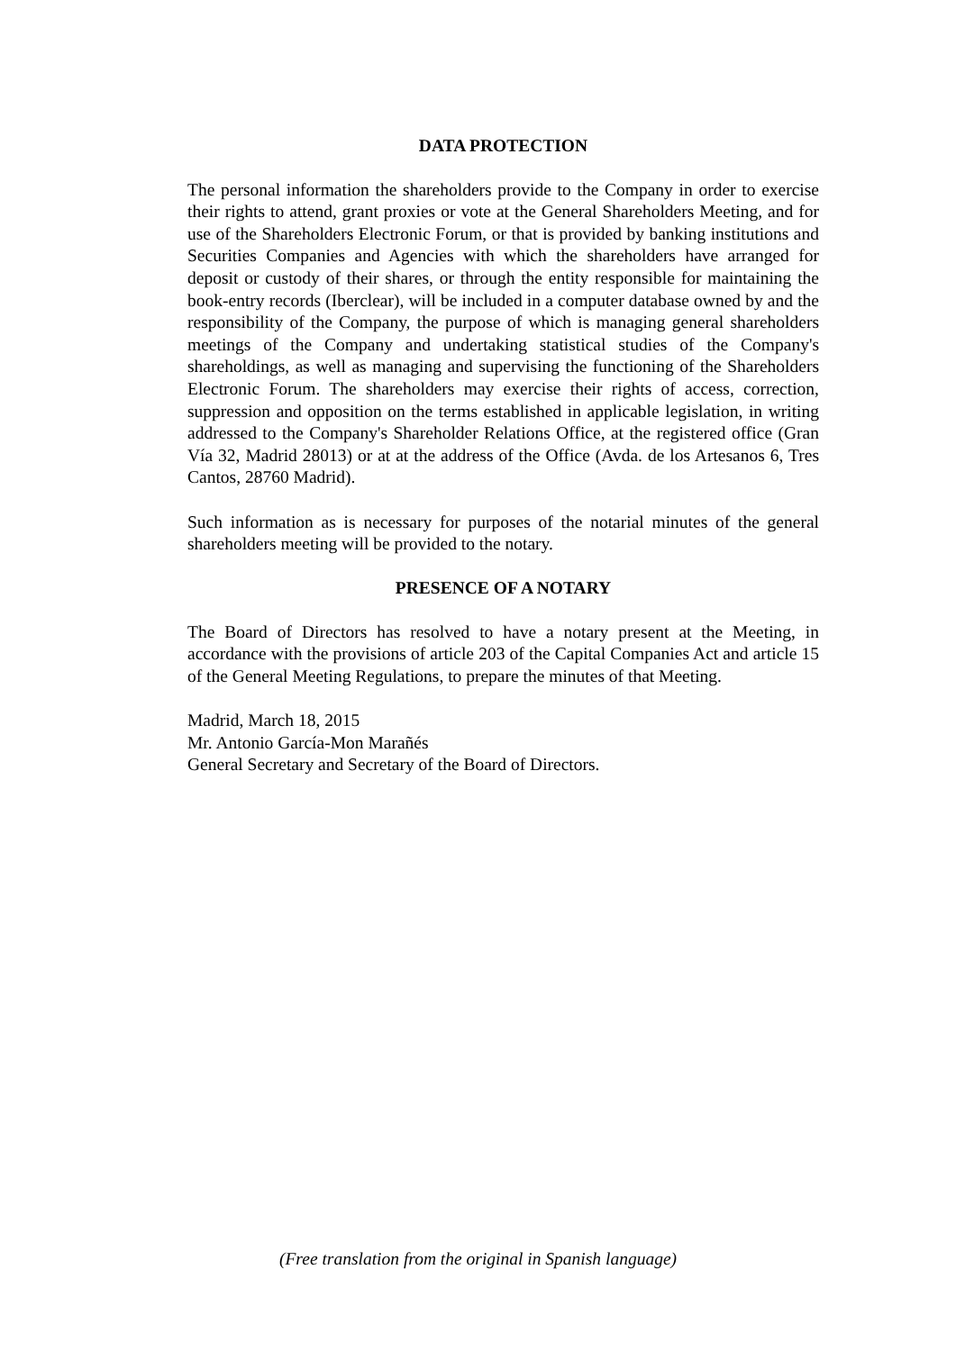DATA PROTECTION
The personal information the shareholders provide to the Company in order to exercise their rights to attend, grant proxies or vote at the General Shareholders Meeting, and for use of the Shareholders Electronic Forum, or that is provided by banking institutions and Securities Companies and Agencies with which the shareholders have arranged for deposit or custody of their shares, or through the entity responsible for maintaining the book-entry records (Iberclear), will be included in a computer database owned by and the responsibility of the Company, the purpose of which is managing general shareholders meetings of the Company and undertaking statistical studies of the Company's shareholdings, as well as managing and supervising the functioning of the Shareholders Electronic Forum. The shareholders may exercise their rights of access, correction, suppression and opposition on the terms established in applicable legislation, in writing addressed to the Company's Shareholder Relations Office, at the registered office (Gran Vía 32, Madrid 28013) or at at the address of the Office (Avda. de los Artesanos 6, Tres Cantos, 28760 Madrid).
Such information as is necessary for purposes of the notarial minutes of the general shareholders meeting will be provided to the notary.
PRESENCE OF A NOTARY
The Board of Directors has resolved to have a notary present at the Meeting, in accordance with the provisions of article 203 of the Capital Companies Act and article 15 of the General Meeting Regulations, to prepare the minutes of that Meeting.
Madrid, March 18, 2015
Mr. Antonio García-Mon Marañés
General Secretary and Secretary of the Board of Directors.
(Free translation from the original in Spanish language)